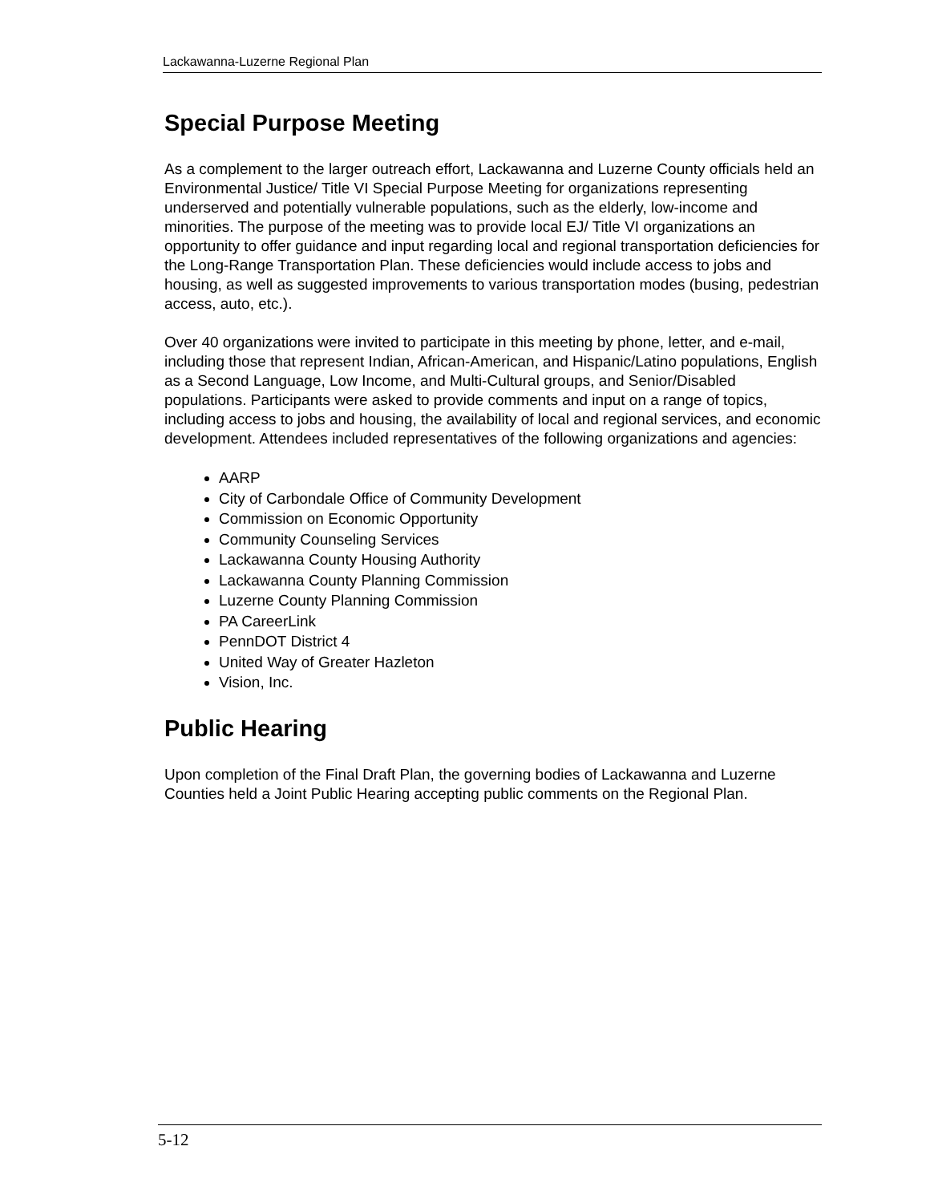Lackawanna-Luzerne Regional Plan
Special Purpose Meeting
As a complement to the larger outreach effort, Lackawanna and Luzerne County officials held an Environmental Justice/ Title VI Special Purpose Meeting for organizations representing underserved and potentially vulnerable populations, such as the elderly, low-income and minorities. The purpose of the meeting was to provide local EJ/ Title VI organizations an opportunity to offer guidance and input regarding local and regional transportation deficiencies for the Long-Range Transportation Plan. These deficiencies would include access to jobs and housing, as well as suggested improvements to various transportation modes (busing, pedestrian access, auto, etc.).
Over 40 organizations were invited to participate in this meeting by phone, letter, and e-mail, including those that represent Indian, African-American, and Hispanic/Latino populations, English as a Second Language, Low Income, and Multi-Cultural groups, and Senior/Disabled populations. Participants were asked to provide comments and input on a range of topics, including access to jobs and housing, the availability of local and regional services, and economic development. Attendees included representatives of the following organizations and agencies:
AARP
City of Carbondale Office of Community Development
Commission on Economic Opportunity
Community Counseling Services
Lackawanna County Housing Authority
Lackawanna County Planning Commission
Luzerne County Planning Commission
PA CareerLink
PennDOT District 4
United Way of Greater Hazleton
Vision, Inc.
Public Hearing
Upon completion of the Final Draft Plan, the governing bodies of Lackawanna and Luzerne Counties held a Joint Public Hearing accepting public comments on the Regional Plan.
5-12